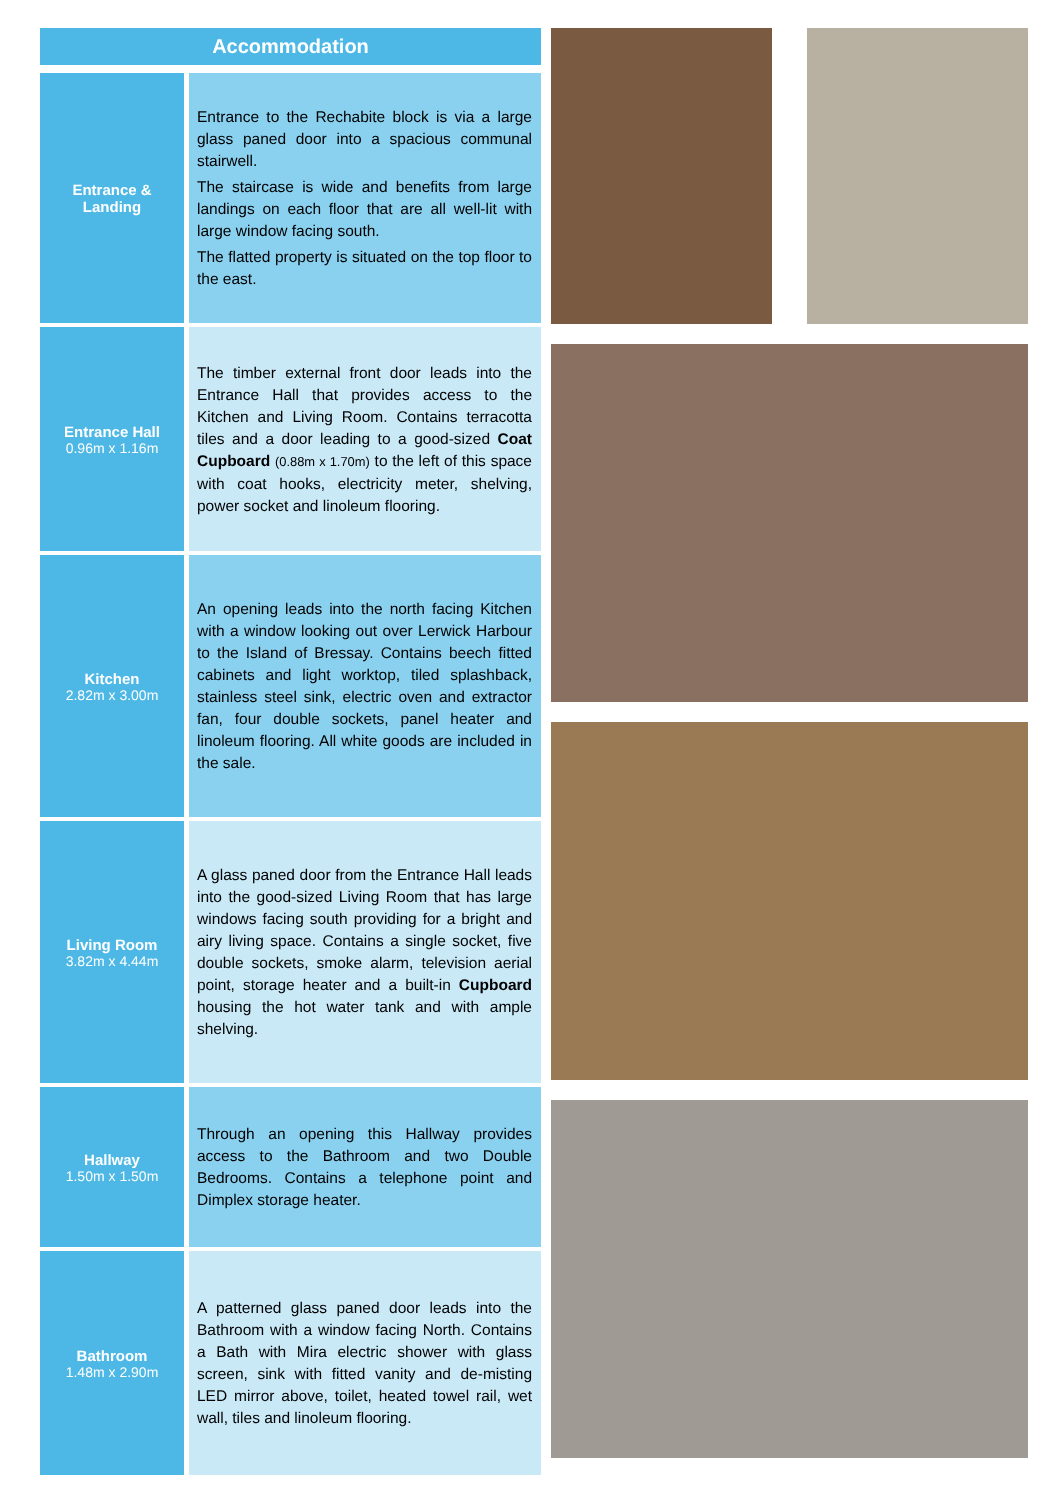Accommodation
| Entrance & Landing | Entrance to the Rechabite block is via a large glass paned door into a spacious communal stairwell. The staircase is wide and benefits from large landings on each floor that are all well-lit with large window facing south. The flatted property is situated on the top floor to the east. |
| Entrance Hall 0.96m x 1.16m | The timber external front door leads into the Entrance Hall that provides access to the Kitchen and Living Room. Contains terracotta tiles and a door leading to a good-sized Coat Cupboard (0.88m x 1.70m) to the left of this space with coat hooks, electricity meter, shelving, power socket and linoleum flooring. |
| Kitchen 2.82m x 3.00m | An opening leads into the north facing Kitchen with a window looking out over Lerwick Harbour to the Island of Bressay. Contains beech fitted cabinets and light worktop, tiled splashback, stainless steel sink, electric oven and extractor fan, four double sockets, panel heater and linoleum flooring. All white goods are included in the sale. |
| Living Room 3.82m x 4.44m | A glass paned door from the Entrance Hall leads into the good-sized Living Room that has large windows facing south providing for a bright and airy living space. Contains a single socket, five double sockets, smoke alarm, television aerial point, storage heater and a built-in Cupboard housing the hot water tank and with ample shelving. |
| Hallway 1.50m x 1.50m | Through an opening this Hallway provides access to the Bathroom and two Double Bedrooms. Contains a telephone point and Dimplex storage heater. |
| Bathroom 1.48m x 2.90m | A patterned glass paned door leads into the Bathroom with a window facing North. Contains a Bath with Mira electric shower with glass screen, sink with fitted vanity and de-misting LED mirror above, toilet, heated towel rail, wet wall, tiles and linoleum flooring. |